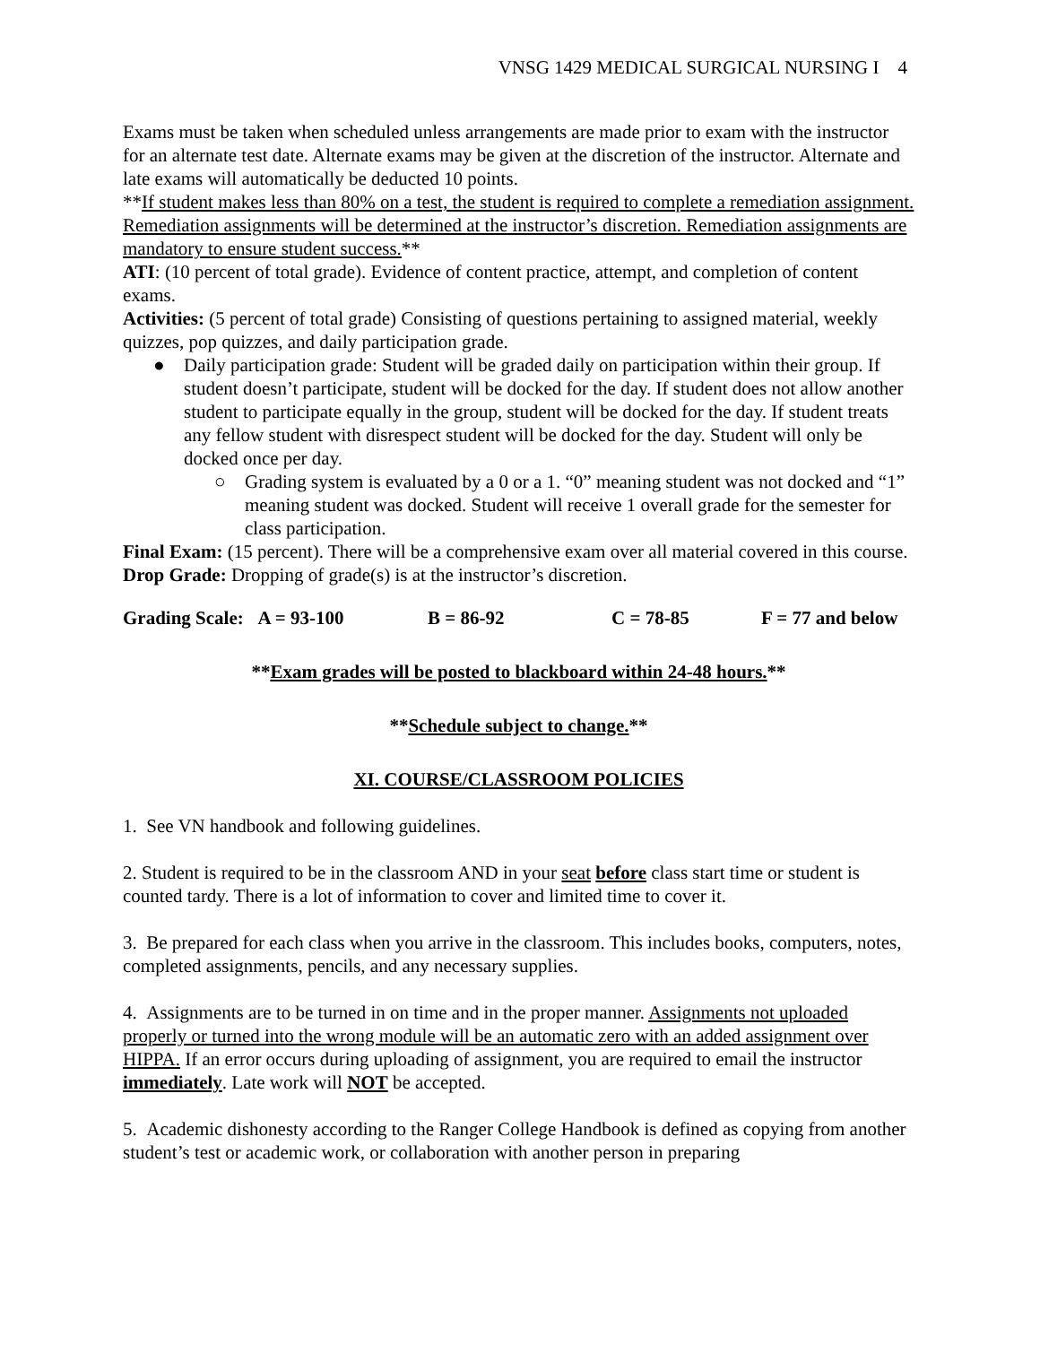VNSG 1429 MEDICAL SURGICAL NURSING I 4
Exams must be taken when scheduled unless arrangements are made prior to exam with the instructor for an alternate test date. Alternate exams may be given at the discretion of the instructor. Alternate and late exams will automatically be deducted 10 points.
**If student makes less than 80% on a test, the student is required to complete a remediation assignment. Remediation assignments will be determined at the instructor’s discretion. Remediation assignments are mandatory to ensure student success.**
ATI: (10 percent of total grade). Evidence of content practice, attempt, and completion of content exams.
Activities: (5 percent of total grade) Consisting of questions pertaining to assigned material, weekly quizzes, pop quizzes, and daily participation grade.
● Daily participation grade: Student will be graded daily on participation within their group. If student doesn’t participate, student will be docked for the day. If student does not allow another student to participate equally in the group, student will be docked for the day. If student treats any fellow student with disrespect student will be docked for the day. Student will only be docked once per day.
○ Grading system is evaluated by a 0 or a 1. “0” meaning student was not docked and “1” meaning student was docked. Student will receive 1 overall grade for the semester for class participation.
Final Exam: (15 percent). There will be a comprehensive exam over all material covered in this course.
Drop Grade: Dropping of grade(s) is at the instructor’s discretion.
Grading Scale: A = 93-100 B = 86-92 C = 78-85 F = 77 and below
**Exam grades will be posted to blackboard within 24-48 hours.**
**Schedule subject to change.**
XI. COURSE/CLASSROOM POLICIES
1. See VN handbook and following guidelines.
2. Student is required to be in the classroom AND in your seat before class start time or student is counted tardy. There is a lot of information to cover and limited time to cover it.
3. Be prepared for each class when you arrive in the classroom. This includes books, computers, notes, completed assignments, pencils, and any necessary supplies.
4. Assignments are to be turned in on time and in the proper manner. Assignments not uploaded properly or turned into the wrong module will be an automatic zero with an added assignment over HIPPA. If an error occurs during uploading of assignment, you are required to email the instructor immediately. Late work will NOT be accepted.
5. Academic dishonesty according to the Ranger College Handbook is defined as copying from another student’s test or academic work, or collaboration with another person in preparing